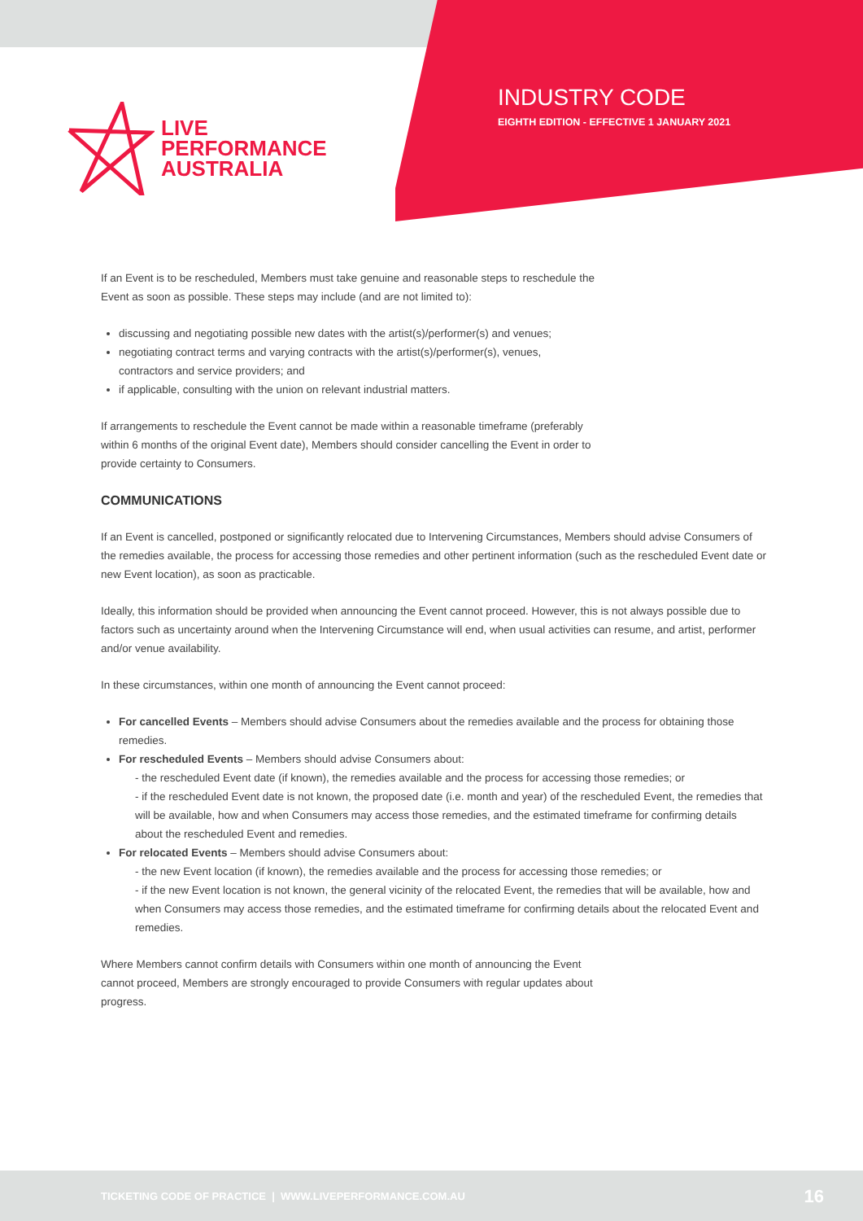LIVE
PERFORMANCE
AUSTRALIA
INDUSTRY CODE
EIGHTH EDITION - EFFECTIVE 1 JANUARY 2021
If an Event is to be rescheduled, Members must take genuine and reasonable steps to reschedule the
Event as soon as possible. These steps may include (and are not limited to):
discussing and negotiating possible new dates with the artist(s)/performer(s) and venues;
negotiating contract terms and varying contracts with the artist(s)/performer(s), venues,
contractors and service providers; and
if applicable, consulting with the union on relevant industrial matters.
If arrangements to reschedule the Event cannot be made within a reasonable timeframe (preferably
within 6 months of the original Event date), Members should consider cancelling the Event in order to
provide certainty to Consumers.
COMMUNICATIONS
If an Event is cancelled, postponed or significantly relocated due to Intervening Circumstances, Members should advise Consumers of the remedies available, the process for accessing those remedies and other pertinent information (such as the rescheduled Event date or new Event location), as soon as practicable.
Ideally, this information should be provided when announcing the Event cannot proceed. However, this is not always possible due to factors such as uncertainty around when the Intervening Circumstance will end, when usual activities can resume, and artist, performer and/or venue availability.
In these circumstances, within one month of announcing the Event cannot proceed:
For cancelled Events – Members should advise Consumers about the remedies available and the process for obtaining those remedies.
For rescheduled Events – Members should advise Consumers about:
- the rescheduled Event date (if known), the remedies available and the process for accessing those remedies; or
- if the rescheduled Event date is not known, the proposed date (i.e. month and year) of the rescheduled Event, the remedies that will be available, how and when Consumers may access those remedies, and the estimated timeframe for confirming details about the rescheduled Event and remedies.
For relocated Events – Members should advise Consumers about:
- the new Event location (if known), the remedies available and the process for accessing those remedies; or
- if the new Event location is not known, the general vicinity of the relocated Event, the remedies that will be available, how and when Consumers may access those remedies, and the estimated timeframe for confirming details about the relocated Event and remedies.
Where Members cannot confirm details with Consumers within one month of announcing the Event
cannot proceed, Members are strongly encouraged to provide Consumers with regular updates about
progress.
TICKETING CODE OF PRACTICE | WWW.LIVEPERFORMANCE.COM.AU 16